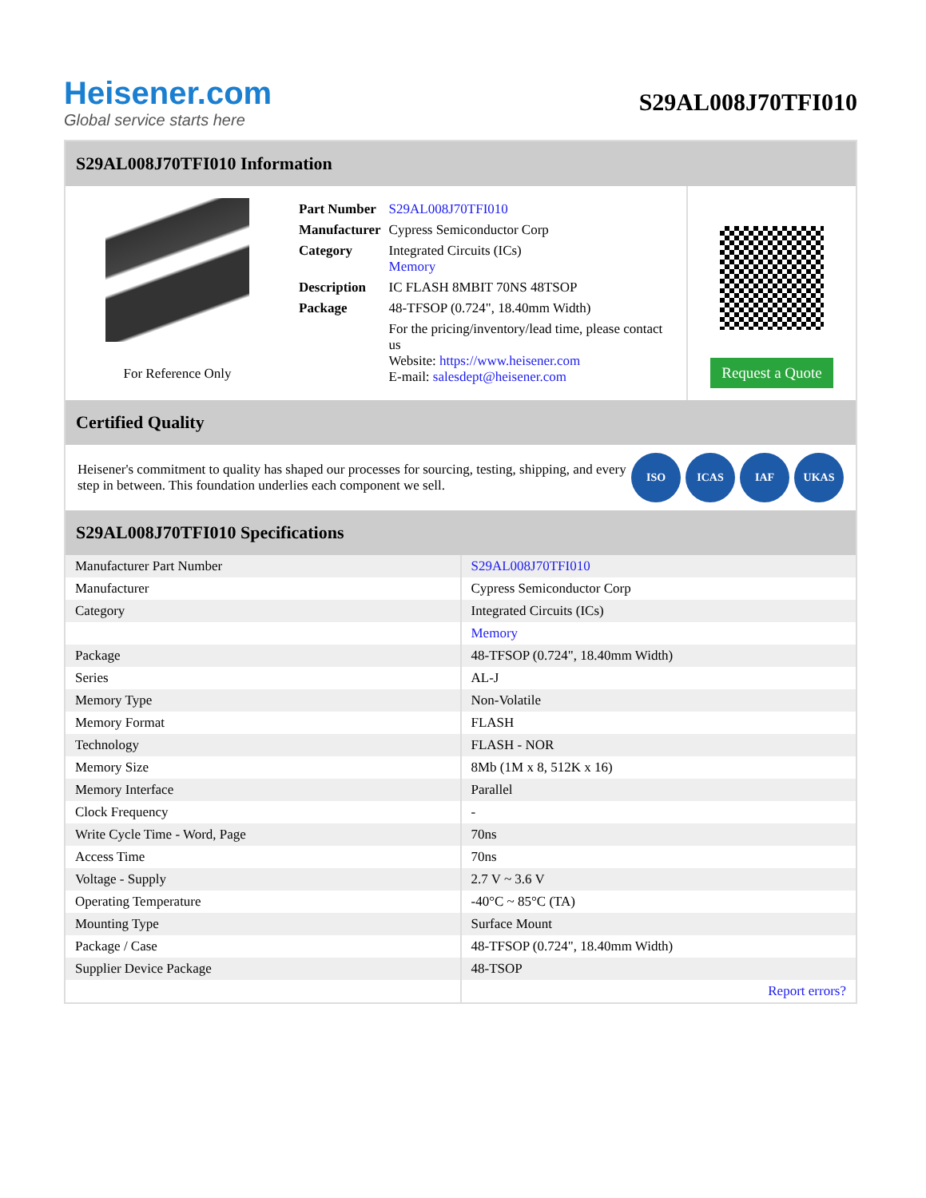Heisener.com
Global service starts here
S29AL008J70TFI010
S29AL008J70TFI010 Information
For Reference Only
| Part Number | S29AL008J70TFI010 |
| Manufacturer | Cypress Semiconductor Corp |
| Category | Integrated Circuits (ICs) Memory |
| Description | IC FLASH 8MBIT 70NS 48TSOP |
| Package | 48-TFSOP (0.724", 18.40mm Width) |
| | For the pricing/inventory/lead time, please contact us Website: https://www.heisener.com E-mail: salesdept@heisener.com |
Request a Quote
Certified Quality
Heisener's commitment to quality has shaped our processes for sourcing, testing, shipping, and every step in between. This foundation underlies each component we sell.
ISO ICAS IAF UKAS
S29AL008J70TFI010 Specifications
| Manufacturer Part Number | S29AL008J70TFI010 |
| Manufacturer | Cypress Semiconductor Corp |
| Category | Integrated Circuits (ICs) |
| | Memory |
| Package | 48-TFSOP (0.724", 18.40mm Width) |
| Series | AL-J |
| Memory Type | Non-Volatile |
| Memory Format | FLASH |
| Technology | FLASH - NOR |
| Memory Size | 8Mb (1M x 8, 512K x 16) |
| Memory Interface | Parallel |
| Clock Frequency | - |
| Write Cycle Time - Word, Page | 70ns |
| Access Time | 70ns |
| Voltage - Supply | 2.7 V ~ 3.6 V |
| Operating Temperature | -40°C ~ 85°C (TA) |
| Mounting Type | Surface Mount |
| Package / Case | 48-TFSOP (0.724", 18.40mm Width) |
| Supplier Device Package | 48-TSOP |
| | Report errors? |